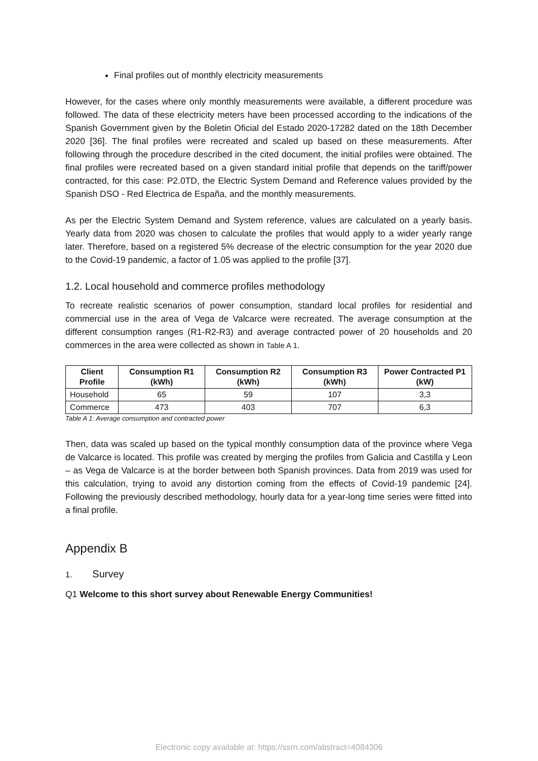Final profiles out of monthly electricity measurements
However, for the cases where only monthly measurements were available, a different procedure was followed. The data of these electricity meters have been processed according to the indications of the Spanish Government given by the Boletin Oficial del Estado 2020-17282 dated on the 18th December 2020 [36]. The final profiles were recreated and scaled up based on these measurements. After following through the procedure described in the cited document, the initial profiles were obtained. The final profiles were recreated based on a given standard initial profile that depends on the tariff/power contracted, for this case: P2.0TD, the Electric System Demand and Reference values provided by the Spanish DSO - Red Electrica de España, and the monthly measurements.
As per the Electric System Demand and System reference, values are calculated on a yearly basis. Yearly data from 2020 was chosen to calculate the profiles that would apply to a wider yearly range later. Therefore, based on a registered 5% decrease of the electric consumption for the year 2020 due to the Covid-19 pandemic, a factor of 1.05 was applied to the profile [37].
1.2. Local household and commerce profiles methodology
To recreate realistic scenarios of power consumption, standard local profiles for residential and commercial use in the area of Vega de Valcarce were recreated. The average consumption at the different consumption ranges (R1-R2-R3) and average contracted power of 20 households and 20 commerces in the area were collected as shown in Table A 1.
| Client Profile | Consumption R1 (kWh) | Consumption R2 (kWh) | Consumption R3 (kWh) | Power Contracted P1 (kW) |
| --- | --- | --- | --- | --- |
| Household | 65 | 59 | 107 | 3,3 |
| Commerce | 473 | 403 | 707 | 6,3 |
Table A 1: Average consumption and contracted power
Then, data was scaled up based on the typical monthly consumption data of the province where Vega de Valcarce is located. This profile was created by merging the profiles from Galicia and Castilla y Leon – as Vega de Valcarce is at the border between both Spanish provinces. Data from 2019 was used for this calculation, trying to avoid any distortion coming from the effects of Covid-19 pandemic [24]. Following the previously described methodology, hourly data for a year-long time series were fitted into a final profile.
Appendix B
1. Survey
Q1 Welcome to this short survey about Renewable Energy Communities!
Electronic copy available at: https://ssrn.com/abstract=4084306